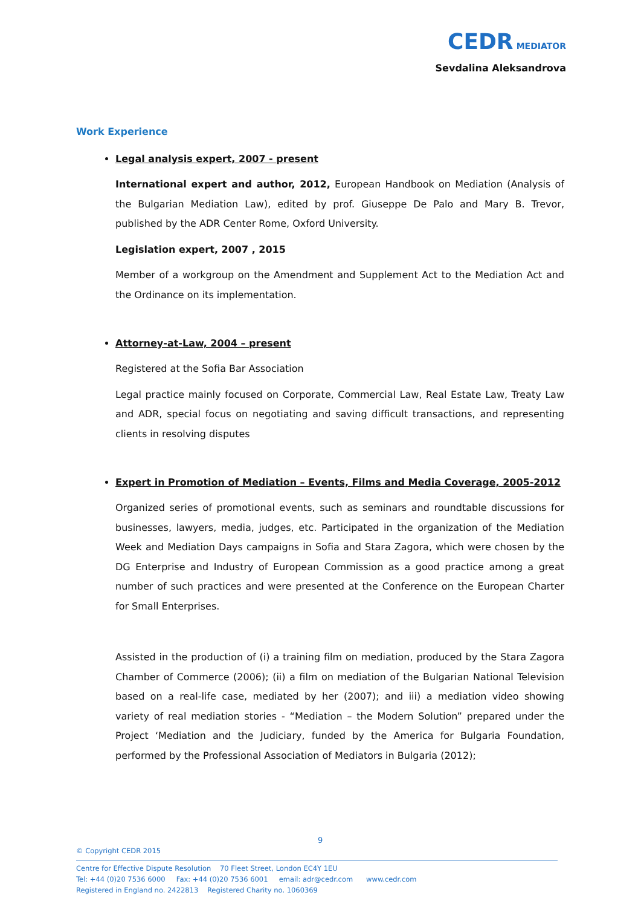CEDR MEDIATOR
Sevdalina Aleksandrova
Work Experience
Legal analysis expert, 2007 - present
International expert and author, 2012, European Handbook on Mediation (Analysis of the Bulgarian Mediation Law), edited by prof. Giuseppe De Palo and Mary B. Trevor, published by the ADR Center Rome, Oxford University.
Legislation expert, 2007 , 2015
Member of a workgroup on the Amendment and Supplement Act to the Mediation Act and the Ordinance on its implementation.
Attorney-at-Law, 2004 – present
Registered at the Sofia Bar Association
Legal practice mainly focused on Corporate, Commercial Law, Real Estate Law, Treaty Law and ADR, special focus on negotiating and saving difficult transactions, and representing clients in resolving disputes
Expert in Promotion of Mediation – Events, Films and Media Coverage, 2005-2012
Organized series of promotional events, such as seminars and roundtable discussions for businesses, lawyers, media, judges, etc. Participated in the organization of the Mediation Week and Mediation Days campaigns in Sofia and Stara Zagora, which were chosen by the DG Enterprise and Industry of European Commission as a good practice among a great number of such practices and were presented at the Conference on the European Charter for Small Enterprises.
Assisted in the production of (i) a training film on mediation, produced by the Stara Zagora Chamber of Commerce (2006); (ii) a film on mediation of the Bulgarian National Television based on a real-life case, mediated by her (2007); and iii) a mediation video showing variety of real mediation stories - “Mediation – the Modern Solution” prepared under the Project ‘Mediation and the Judiciary, funded by the America for Bulgaria Foundation, performed by the Professional Association of Mediators in Bulgaria (2012);
9
© Copyright CEDR 2015
Centre for Effective Dispute Resolution 70 Fleet Street, London EC4Y 1EU
Tel: +44 (0)20 7536 6000 Fax: +44 (0)20 7536 6001 email: adr@cedr.com www.cedr.com
Registered in England no. 2422813 Registered Charity no. 1060369